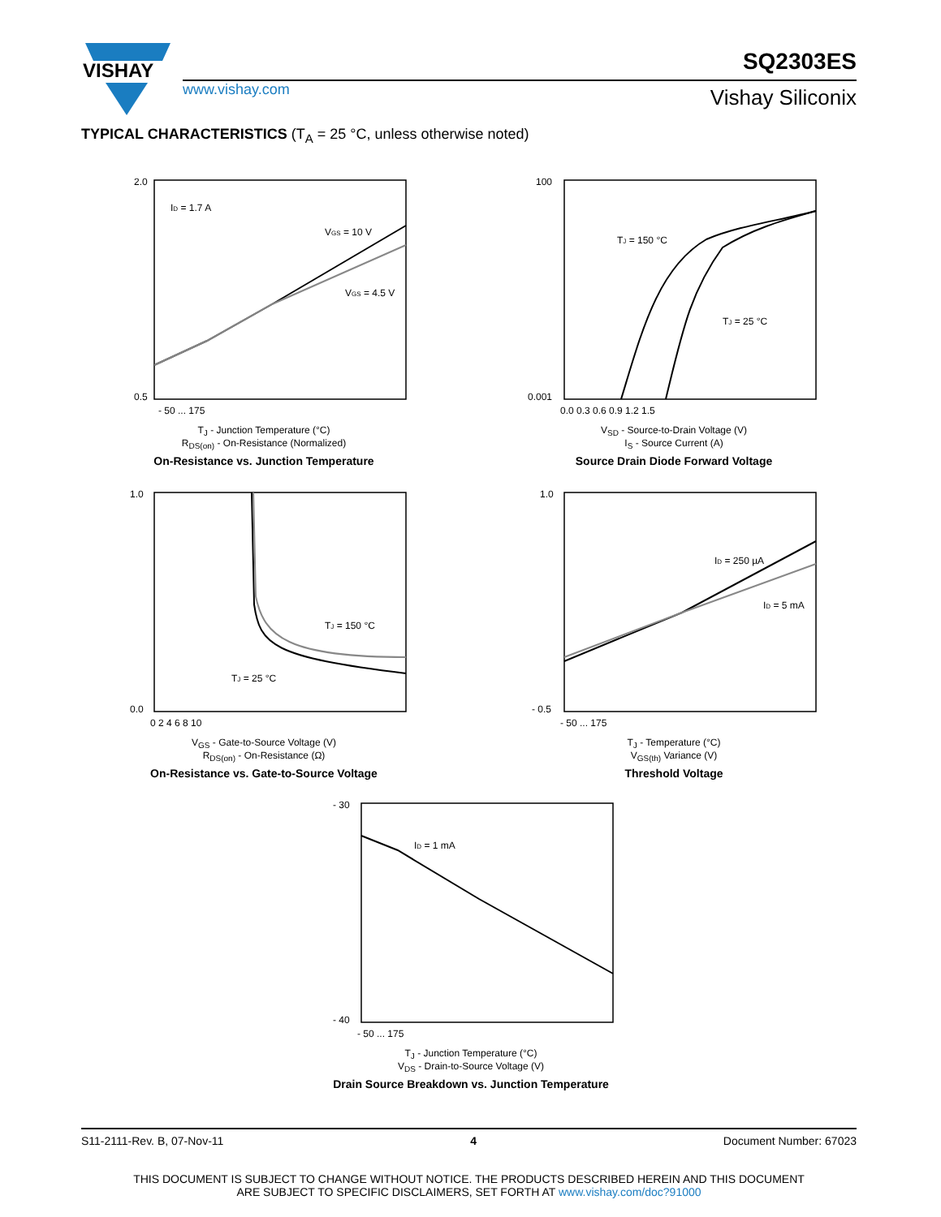VISHAY
SQ2303ES
www.vishay.com Vishay Siliconix
TYPICAL CHARACTERISTICS (T<sub>A</sub> = 25 °C, unless otherwise noted)
ID = 1.7 A
VGS = 10 V
VGS = 4.5 V
2.0
0.5
- 50 ... 175
T<sub>J</sub> - Junction Temperature (°C)
R<sub>DS(on)</sub> - On-Resistance (Normalized)
On-Resistance vs. Junction Temperature
TJ = 150 °C
TJ = 25 °C
100
0.001
0.0 0.3 0.6 0.9 1.2 1.5
V<sub>SD</sub> - Source-to-Drain Voltage (V)
I<sub>S</sub> - Source Current (A)
Source Drain Diode Forward Voltage
TJ = 150 °C
TJ = 25 °C
1.0
0.0
0 2 4 6 8 10
V<sub>GS</sub> - Gate-to-Source Voltage (V)
R<sub>DS(on)</sub> - On-Resistance (Ω)
On-Resistance vs. Gate-to-Source Voltage
ID = 250 µA
ID = 5 mA
1.0
- 0.5
- 50 ... 175
T<sub>J</sub> - Temperature (°C)
V<sub>GS(th)</sub> Variance (V)
Threshold Voltage
ID = 1 mA
- 30
- 40
- 50 ... 175
T<sub>J</sub> - Junction Temperature (°C)
V<sub>DS</sub> - Drain-to-Source Voltage (V)
Drain Source Breakdown vs. Junction Temperature
S11-2111-Rev. B, 07-Nov-11 4 Document Number: 67023
THIS DOCUMENT IS SUBJECT TO CHANGE WITHOUT NOTICE. THE PRODUCTS DESCRIBED HEREIN AND THIS DOCUMENT
ARE SUBJECT TO SPECIFIC DISCLAIMERS, SET FORTH AT www.vishay.com/doc?91000